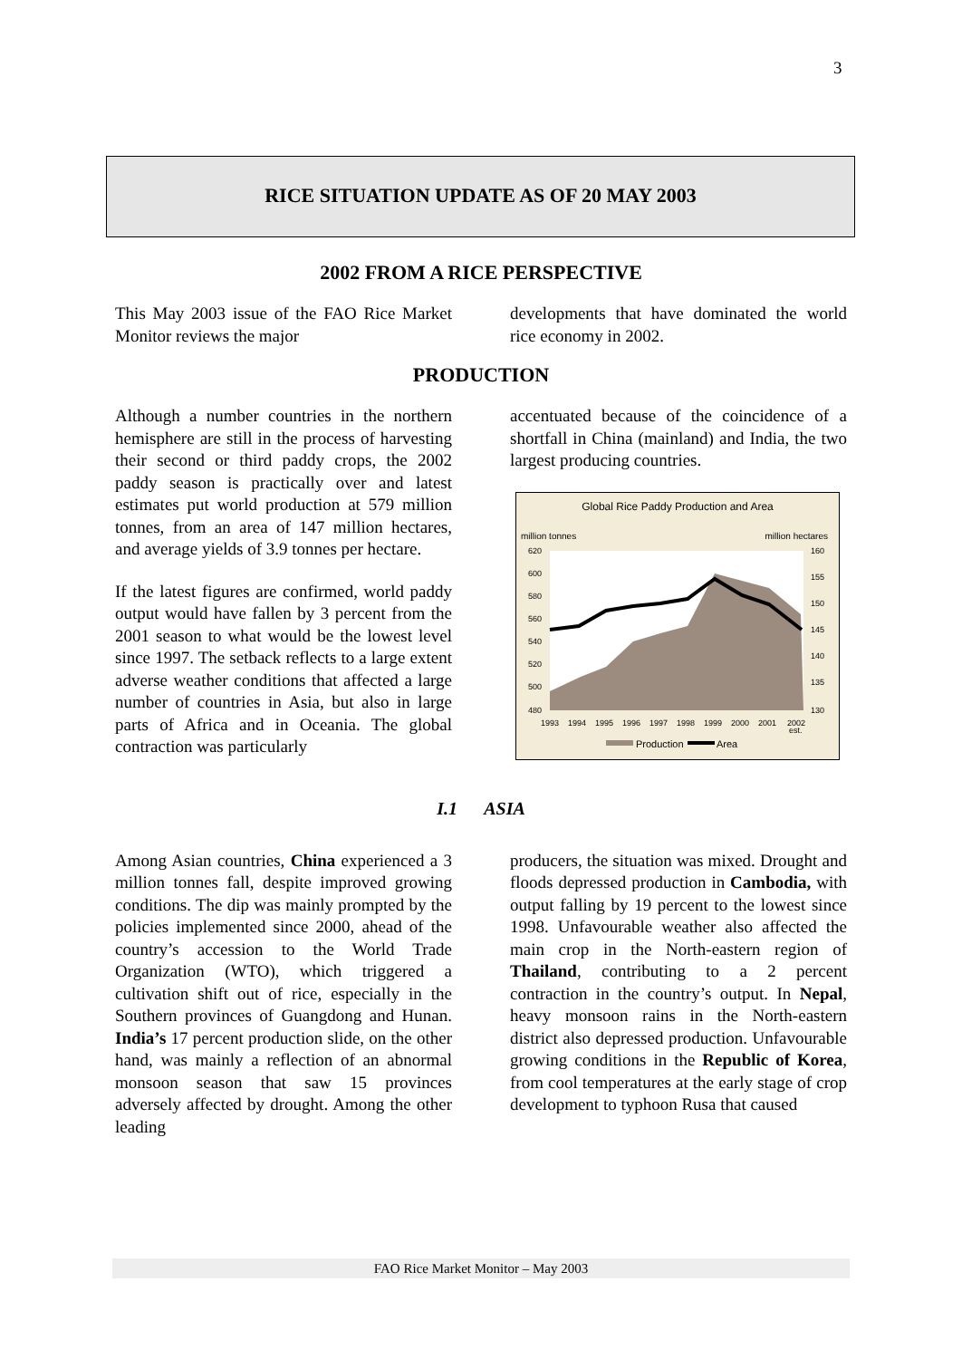3
RICE SITUATION UPDATE AS OF 20 MAY 2003
2002 FROM A RICE PERSPECTIVE
This May 2003 issue of the FAO Rice Market Monitor reviews the major
developments that have dominated the world rice economy in 2002.
PRODUCTION
Although a number countries in the northern hemisphere are still in the process of harvesting their second or third paddy crops, the 2002 paddy season is practically over and latest estimates put world production at 579 million tonnes, from an area of 147 million hectares, and average yields of 3.9 tonnes per hectare.
If the latest figures are confirmed, world paddy output would have fallen by 3 percent from the 2001 season to what would be the lowest level since 1997. The setback reflects to a large extent adverse weather conditions that affected a large number of countries in Asia, but also in large parts of Africa and in Oceania. The global contraction was particularly
accentuated because of the coincidence of a shortfall in China (mainland) and India, the two largest producing countries.
Global Rice Paddy Production and Area
million tonnes
million hectares
620
600
580
560
540
520
500
480
160
155
150
145
140
135
130
1993
1994
1995
1996
1997
1998
1999
2000
2001
2002
est.
Production
Area
I.1 ASIA
Among Asian countries, China experienced a 3 million tonnes fall, despite improved growing conditions. The dip was mainly prompted by the policies implemented since 2000, ahead of the country’s accession to the World Trade Organization (WTO), which triggered a cultivation shift out of rice, especially in the Southern provinces of Guangdong and Hunan. India’s 17 percent production slide, on the other hand, was mainly a reflection of an abnormal monsoon season that saw 15 provinces adversely affected by drought. Among the other leading
producers, the situation was mixed. Drought and floods depressed production in Cambodia, with output falling by 19 percent to the lowest since 1998. Unfavourable weather also affected the main crop in the North-eastern region of Thailand, contributing to a 2 percent contraction in the country’s output. In Nepal, heavy monsoon rains in the North-eastern district also depressed production. Unfavourable growing conditions in the Republic of Korea, from cool temperatures at the early stage of crop development to typhoon Rusa that caused
FAO Rice Market Monitor – May 2003